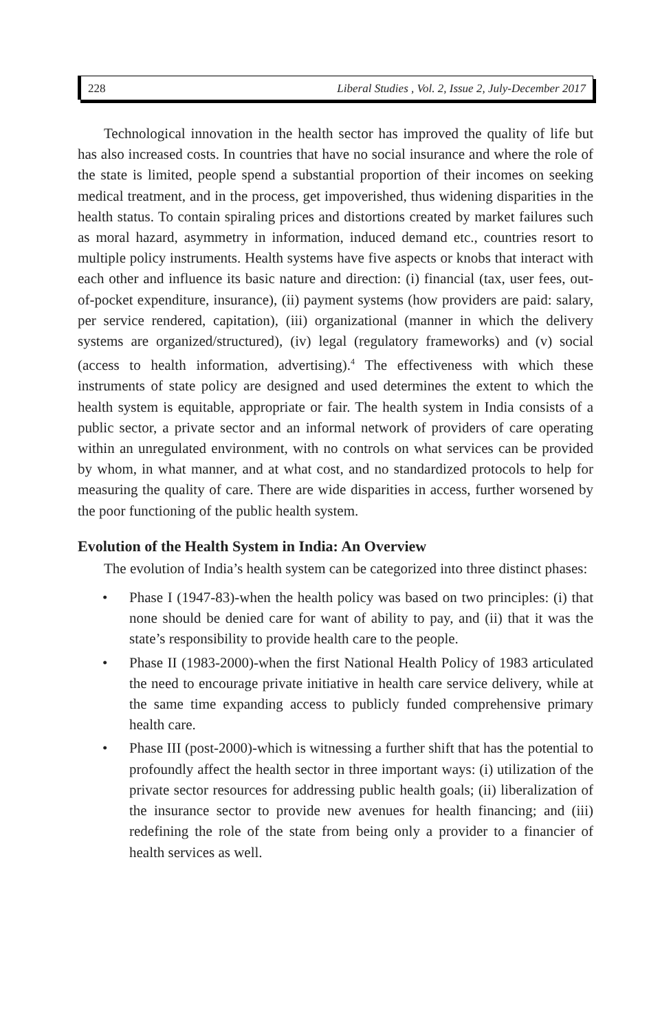228 Liberal Studies , Vol. 2, Issue 2, July-December 2017
Technological innovation in the health sector has improved the quality of life but has also increased costs. In countries that have no social insurance and where the role of the state is limited, people spend a substantial proportion of their incomes on seeking medical treatment, and in the process, get impoverished, thus widening disparities in the health status. To contain spiraling prices and distortions created by market failures such as moral hazard, asymmetry in information, induced demand etc., countries resort to multiple policy instruments. Health systems have five aspects or knobs that interact with each other and influence its basic nature and direction: (i) financial (tax, user fees, out-of-pocket expenditure, insurance), (ii) payment systems (how providers are paid: salary, per service rendered, capitation), (iii) organizational (manner in which the delivery systems are organized/structured), (iv) legal (regulatory frameworks) and (v) social (access to health information, advertising).<sup>4</sup> The effectiveness with which these instruments of state policy are designed and used determines the extent to which the health system is equitable, appropriate or fair. The health system in India consists of a public sector, a private sector and an informal network of providers of care operating within an unregulated environment, with no controls on what services can be provided by whom, in what manner, and at what cost, and no standardized protocols to help for measuring the quality of care. There are wide disparities in access, further worsened by the poor functioning of the public health system.
Evolution of the Health System in India: An Overview
The evolution of India’s health system can be categorized into three distinct phases:
• Phase I (1947-83)-when the health policy was based on two principles: (i) that none should be denied care for want of ability to pay, and (ii) that it was the state’s responsibility to provide health care to the people.
• Phase II (1983-2000)-when the first National Health Policy of 1983 articulated the need to encourage private initiative in health care service delivery, while at the same time expanding access to publicly funded comprehensive primary health care.
• Phase III (post-2000)-which is witnessing a further shift that has the potential to profoundly affect the health sector in three important ways: (i) utilization of the private sector resources for addressing public health goals; (ii) liberalization of the insurance sector to provide new avenues for health financing; and (iii) redefining the role of the state from being only a provider to a financier of health services as well.